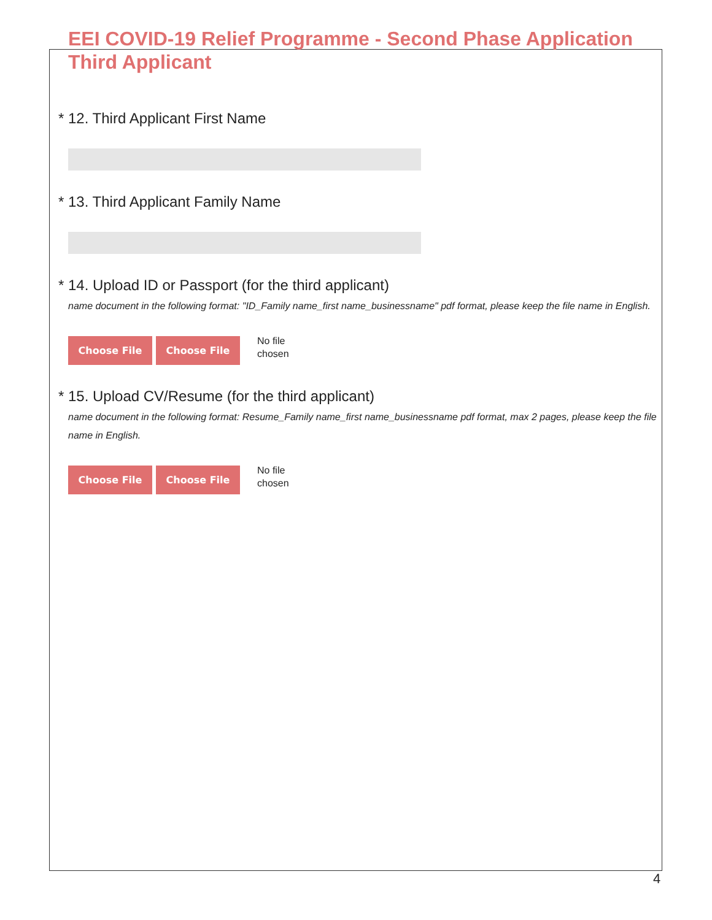EEI COVID-19 Relief Programme - Second Phase Application
Third Applicant
* 12. Third Applicant First Name
* 13. Third Applicant Family Name
* 14. Upload ID or Passport (for the third applicant)
name document in the following format: "ID_Family name_first name_businessname" pdf format, please keep the file name in English.
Choose File Choose File
No file
chosen
* 15. Upload CV/Resume (for the third applicant)
name document in the following format: Resume_Family name_first name_businessname pdf format, max 2 pages, please keep the file name in English.
Choose File Choose File
No file
chosen
4